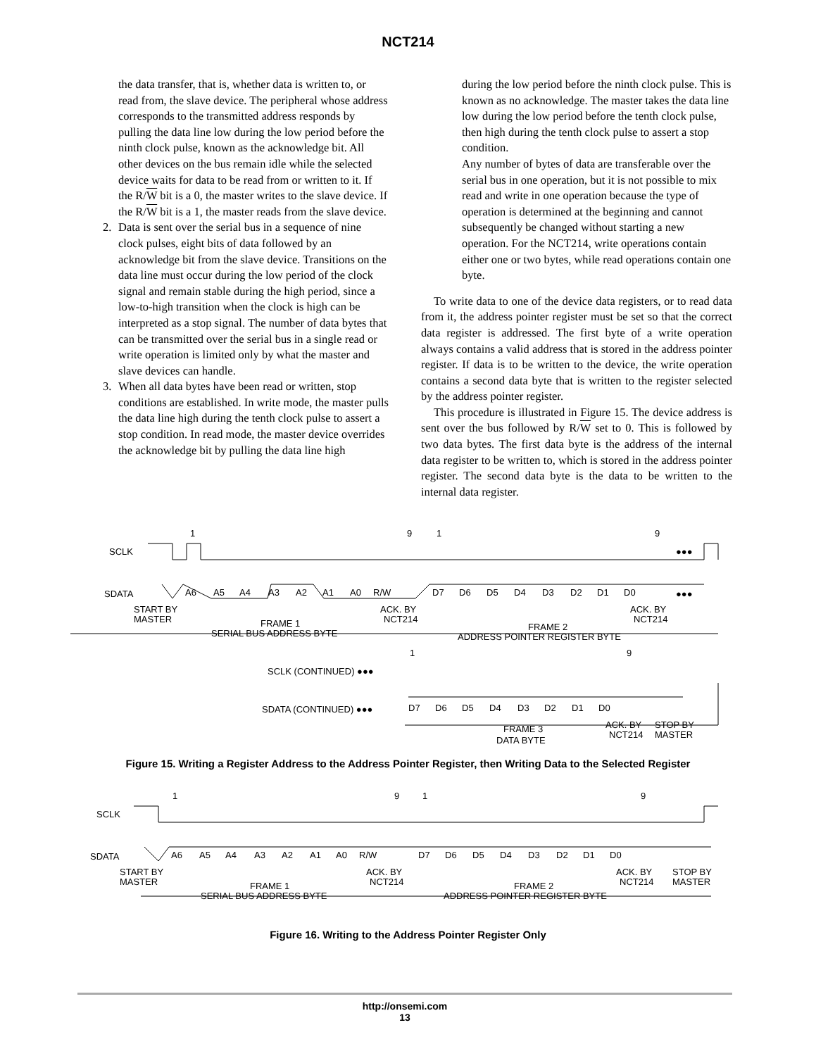NCT214
the data transfer, that is, whether data is written to, or read from, the slave device. The peripheral whose address corresponds to the transmitted address responds by pulling the data line low during the low period before the ninth clock pulse, known as the acknowledge bit. All other devices on the bus remain idle while the selected device waits for data to be read from or written to it. If the R/W bit is a 0, the master writes to the slave device. If the R/W bit is a 1, the master reads from the slave device.
2. Data is sent over the serial bus in a sequence of nine clock pulses, eight bits of data followed by an acknowledge bit from the slave device. Transitions on the data line must occur during the low period of the clock signal and remain stable during the high period, since a low-to-high transition when the clock is high can be interpreted as a stop signal. The number of data bytes that can be transmitted over the serial bus in a single read or write operation is limited only by what the master and slave devices can handle.
3. When all data bytes have been read or written, stop conditions are established. In write mode, the master pulls the data line high during the tenth clock pulse to assert a stop condition. In read mode, the master device overrides the acknowledge bit by pulling the data line high
during the low period before the ninth clock pulse. This is known as no acknowledge. The master takes the data line low during the low period before the tenth clock pulse, then high during the tenth clock pulse to assert a stop condition.
Any number of bytes of data are transferable over the serial bus in one operation, but it is not possible to mix read and write in one operation because the type of operation is determined at the beginning and cannot subsequently be changed without starting a new operation. For the NCT214, write operations contain either one or two bytes, while read operations contain one byte.
To write data to one of the device data registers, or to read data from it, the address pointer register must be set so that the correct data register is addressed. The first byte of a write operation always contains a valid address that is stored in the address pointer register. If data is to be written to the device, the write operation contains a second data byte that is written to the register selected by the address pointer register.
This procedure is illustrated in Figure 15. The device address is sent over the bus followed by R/W set to 0. This is followed by two data bytes. The first data byte is the address of the internal data register to be written to, which is stored in the address pointer register. The second data byte is the data to be written to the internal data register.
SCLK
SDATA
1
9
1
9
●●●
●●●
A6
A5
A4
A3
A2
A1
A0
R/W
D7
D6
D5
D4
D3
D2
D1
D0
START BY
MASTER
ACK. BY
NCT214
ACK. BY
NCT214
FRAME 1
SERIAL BUS ADDRESS BYTE
FRAME 2
ADDRESS POINTER REGISTER BYTE
1
9
SCLK (CONTINUED) ●●●
SDATA (CONTINUED) ●●●
D7
D6
D5
D4
D3
D2
D1
D0
ACK. BY
NCT214
STOP BY
MASTER
FRAME 3
DATA BYTE
Figure 15. Writing a Register Address to the Address Pointer Register, then Writing Data to the Selected Register
SCLK
SDATA
1
9
1
9
A6
A5
A4
A3
A2
A1
A0
R/W
D7
D6
D5
D4
D3
D2
D1
D0
START BY
MASTER
ACK. BY
NCT214
ACK. BY
NCT214
STOP BY
MASTER
FRAME 1
SERIAL BUS ADDRESS BYTE
FRAME 2
ADDRESS POINTER REGISTER BYTE
Figure 16. Writing to the Address Pointer Register Only
http://onsemi.com
13